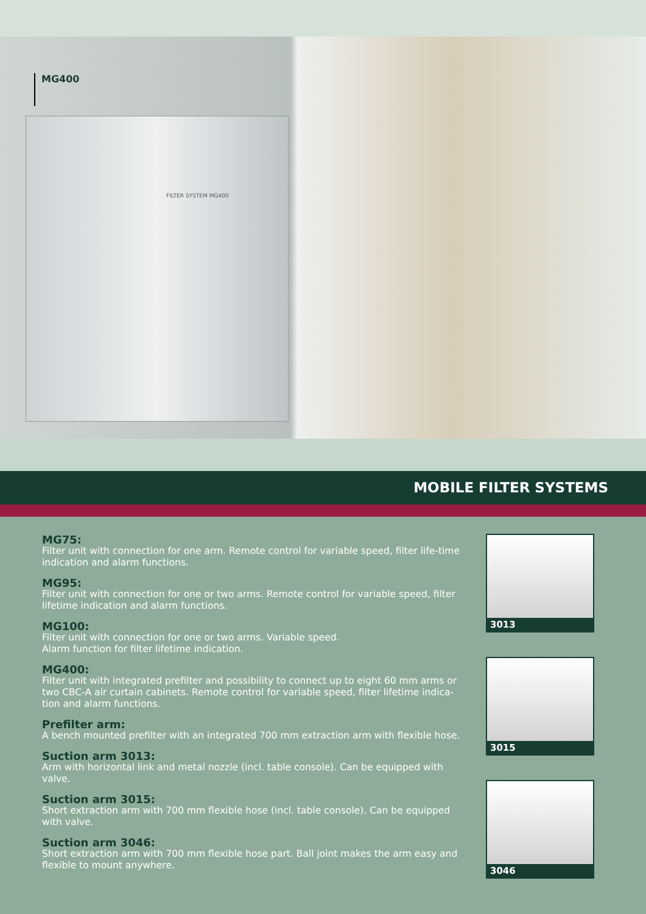FILTER SYSTEM MG400
MG400
MOBILE FILTER SYSTEMS
MG75:
Filter unit with connection for one arm. Remote control for variable speed, filter life-time indication and alarm functions.
MG95:
Filter unit with connection for one or two arms. Remote control for variable speed, filter lifetime indication and alarm functions.
MG100:
Filter unit with connection for one or two arms. Variable speed.
Alarm function for filter lifetime indication.
MG400:
Filter unit with integrated prefilter and possibility to connect up to eight 60 mm arms or two CBC-A air curtain cabinets. Remote control for variable speed, filter lifetime indica-tion and alarm functions.
Prefilter arm:
A bench mounted prefilter with an integrated 700 mm extraction arm with flexible hose.
Suction arm 3013:
Arm with horizontal link and metal nozzle (incl. table console). Can be equipped with valve.
Suction arm 3015:
Short extraction arm with 700 mm flexible hose (incl. table console). Can be equipped with valve.
Suction arm 3046:
Short extraction arm with 700 mm flexible hose part. Ball joint makes the arm easy and flexible to mount anywhere.
3013
3015
3046